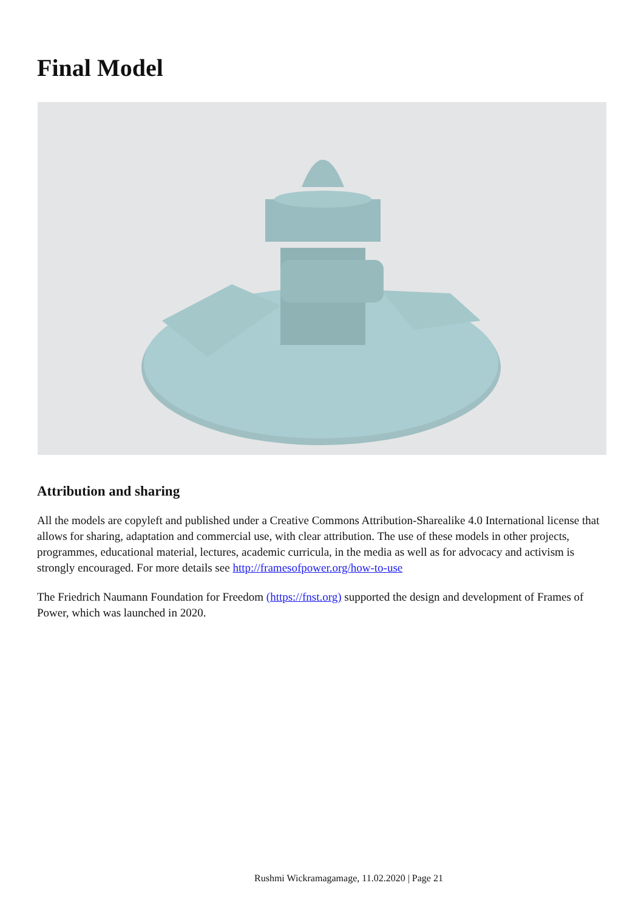Final Model
Attribution and sharing
All the models are copyleft and published under a Creative Commons Attribution-Sharealike 4.0 International license that allows for sharing, adaptation and commercial use, with clear attribution. The use of these models in other projects, programmes, educational material, lectures, academic curricula, in the media as well as for advocacy and activism is strongly encouraged. For more details see http://framesofpower.org/how-to-use
The Friedrich Naumann Foundation for Freedom (https://fnst.org) supported the design and development of Frames of Power, which was launched in 2020.
Rushmi Wickramagamage, 11.02.2020 | Page 21